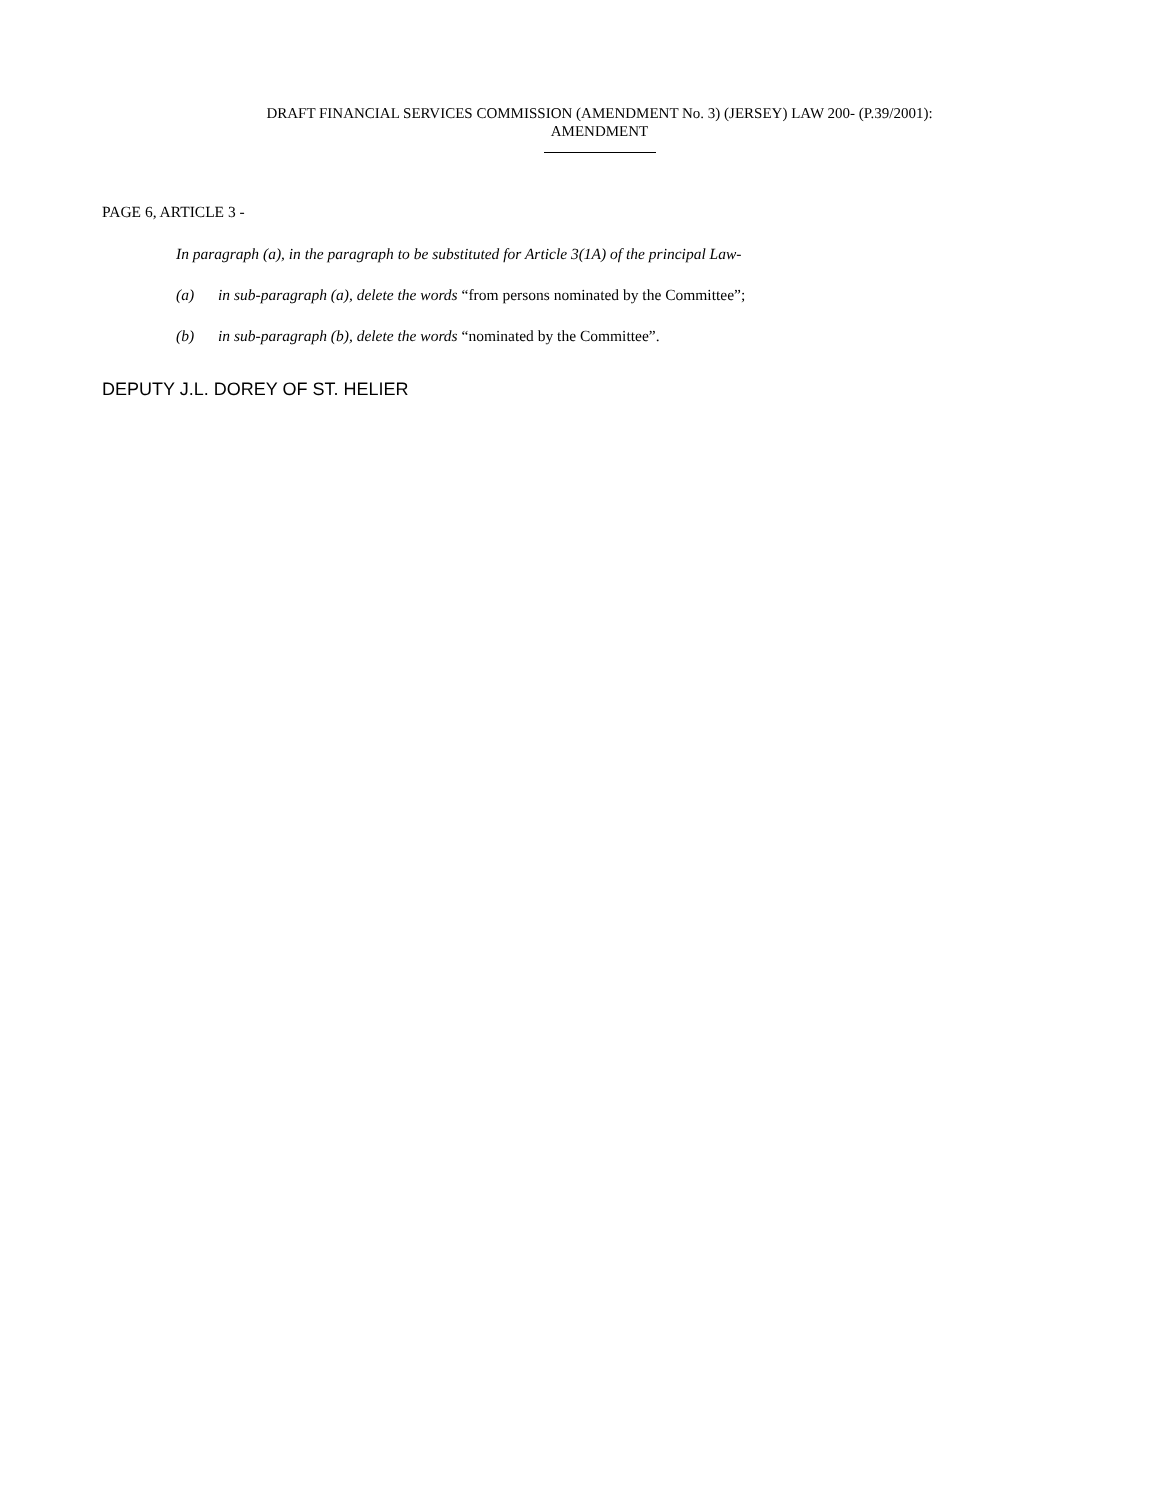DRAFT FINANCIAL SERVICES COMMISSION (AMENDMENT No. 3) (JERSEY) LAW 200- (P.39/2001):
AMENDMENT
PAGE 6, ARTICLE 3 -
In paragraph (a), in the paragraph to be substituted for Article 3(1A) of the principal Law-
(a) in sub-paragraph (a), delete the words “from persons nominated by the Committee”;
(b) in sub-paragraph (b), delete the words “nominated by the Committee”.
DEPUTY J.L. DOREY OF ST. HELIER